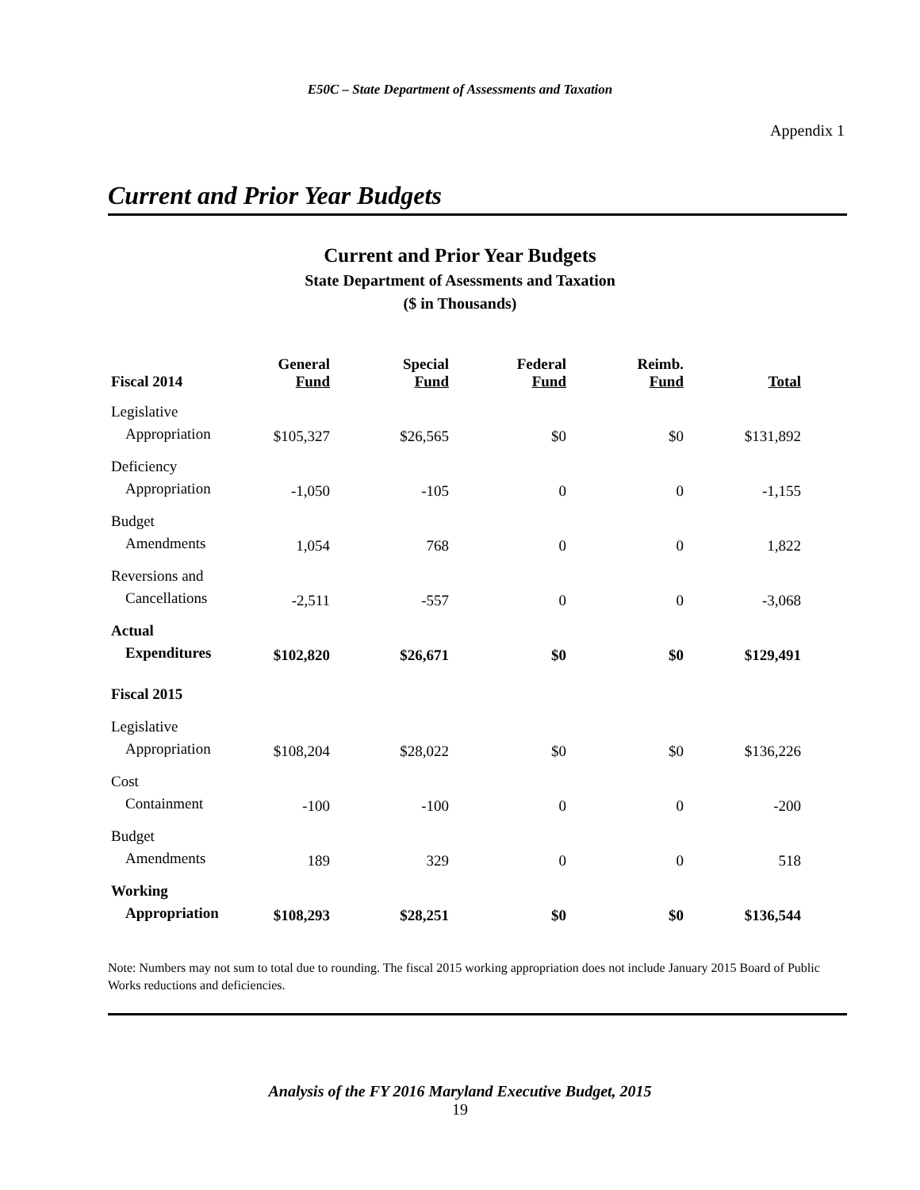E50C – State Department of Assessments and Taxation
Appendix 1
Current and Prior Year Budgets
Current and Prior Year Budgets
State Department of Asessments and Taxation
($ in Thousands)
| Fiscal 2014 | General Fund | Special Fund | Federal Fund | Reimb. Fund | Total |
| --- | --- | --- | --- | --- | --- |
| Legislative Appropriation | $105,327 | $26,565 | $0 | $0 | $131,892 |
| Deficiency Appropriation | -1,050 | -105 | 0 | 0 | -1,155 |
| Budget Amendments | 1,054 | 768 | 0 | 0 | 1,822 |
| Reversions and Cancellations | -2,511 | -557 | 0 | 0 | -3,068 |
| Actual Expenditures | $102,820 | $26,671 | $0 | $0 | $129,491 |
| Fiscal 2015 | | | | | |
| Legislative Appropriation | $108,204 | $28,022 | $0 | $0 | $136,226 |
| Cost Containment | -100 | -100 | 0 | 0 | -200 |
| Budget Amendments | 189 | 329 | 0 | 0 | 518 |
| Working Appropriation | $108,293 | $28,251 | $0 | $0 | $136,544 |
Note: Numbers may not sum to total due to rounding. The fiscal 2015 working appropriation does not include January 2015 Board of Public Works reductions and deficiencies.
Analysis of the FY 2016 Maryland Executive Budget, 2015
19